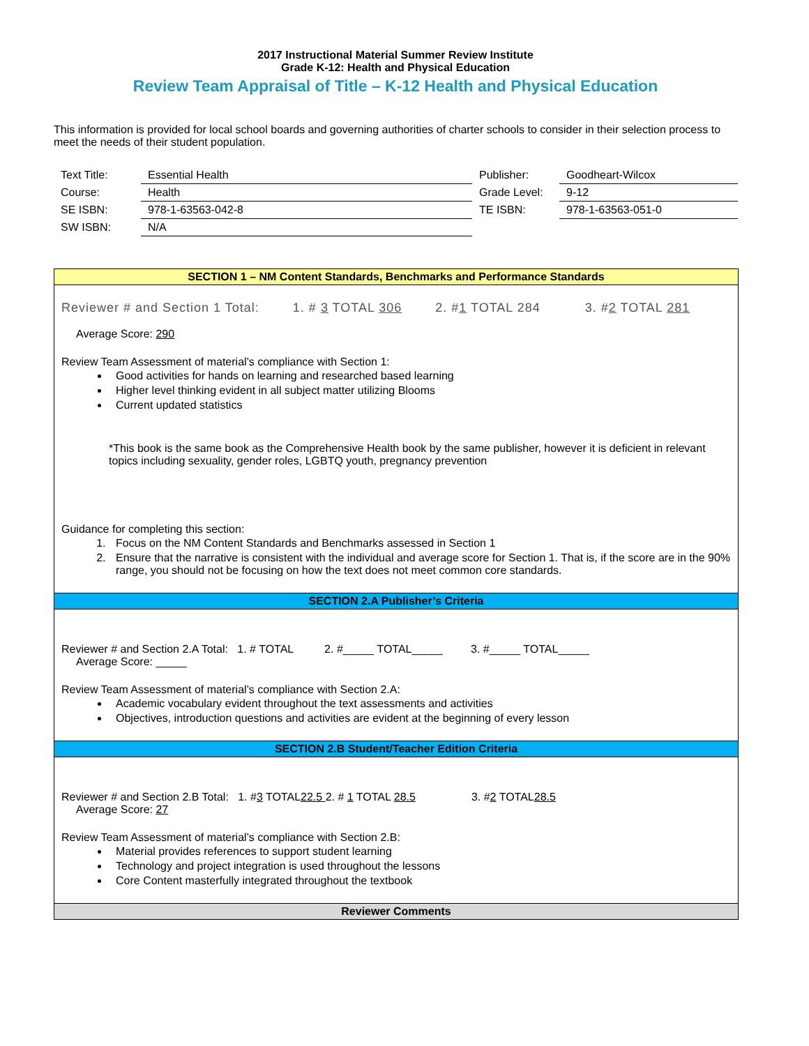2017 Instructional Material Summer Review Institute
Grade K-12: Health and Physical Education
Review Team Appraisal of Title – K-12 Health and Physical Education
This information is provided for local school boards and governing authorities of charter schools to consider in their selection process to meet the needs of their student population.
| Text Title: | Essential Health | Publisher: | Goodheart-Wilcox |
| Course: | Health | Grade Level: | 9-12 |
| SE ISBN: | 978-1-63563-042-8 | TE ISBN: | 978-1-63563-051-0 |
| SW ISBN: | N/A | | |
SECTION 1 – NM Content Standards, Benchmarks and Performance Standards
Reviewer # and Section 1 Total: 1. # 3 TOTAL 306 2. #1 TOTAL 284 3. #2 TOTAL 281
Average Score: 290
Review Team Assessment of material’s compliance with Section 1:
Good activities for hands on learning and researched based learning
Higher level thinking evident in all subject matter utilizing Blooms
Current updated statistics
*This book is the same book as the Comprehensive Health book by the same publisher, however it is deficient in relevant topics including sexuality, gender roles, LGBTQ youth, pregnancy prevention
Guidance for completing this section:
1. Focus on the NM Content Standards and Benchmarks assessed in Section 1
2. Ensure that the narrative is consistent with the individual and average score for Section 1. That is, if the score are in the 90% range, you should not be focusing on how the text does not meet common core standards.
SECTION 2.A Publisher’s Criteria
Reviewer # and Section 2.A Total: 1. # TOTAL 2. #_____ TOTAL_____ 3. #_____ TOTAL_____
Average Score: _____
Review Team Assessment of material’s compliance with Section 2.A:
Academic vocabulary evident throughout the text assessments and activities
Objectives, introduction questions and activities are evident at the beginning of every lesson
SECTION 2.B Student/Teacher Edition Criteria
Reviewer # and Section 2.B Total: 1. #3 TOTAL22.5 2. # 1 TOTAL 28.5 3. #2 TOTAL28.5
Average Score: 27
Review Team Assessment of material’s compliance with Section 2.B:
Material provides references to support student learning
Technology and project integration is used throughout the lessons
Core Content masterfully integrated throughout the textbook
Reviewer Comments